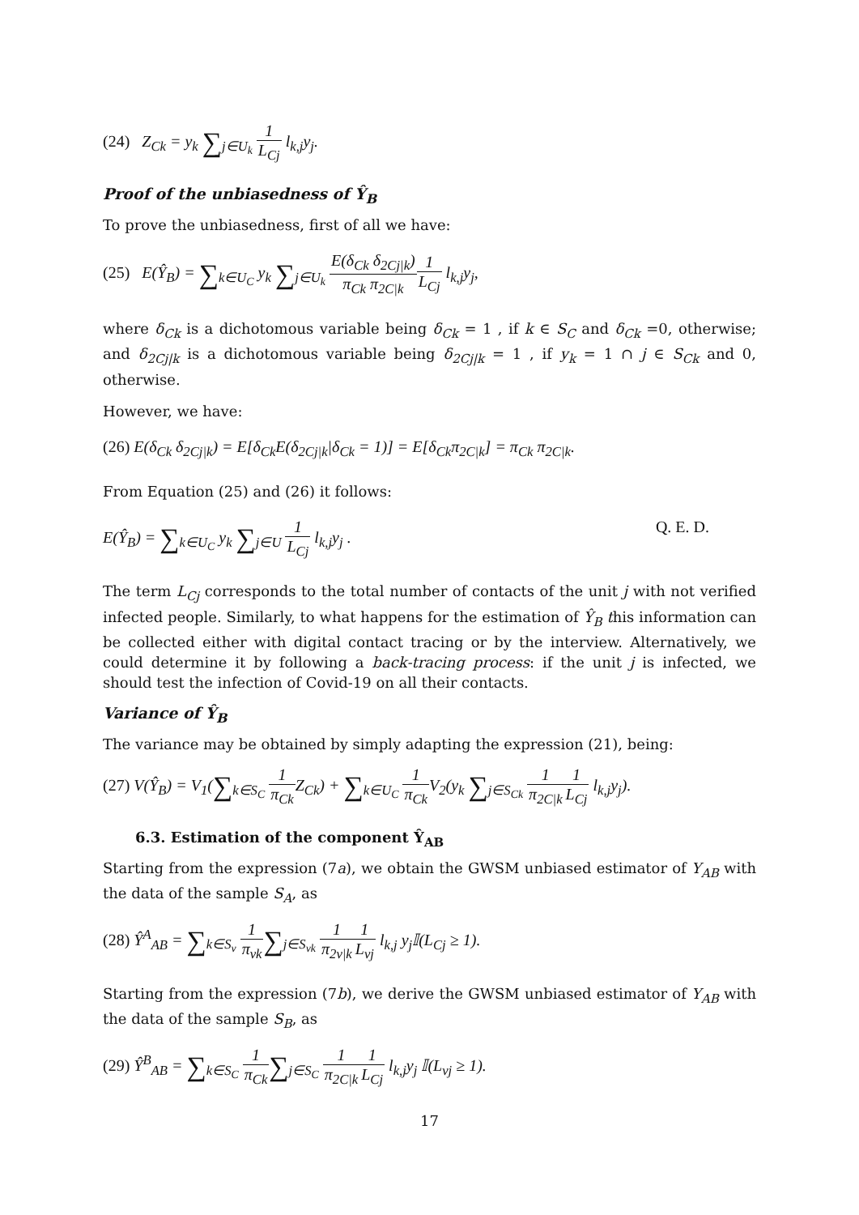(24) Z<sub>Ck</sub> = y<sub>k</sub> ∑<sub>j∈U<sub>k</sub></sub> 1 L<sub>Cj</sub> l<sub>k,j</sub>y<sub>j</sub>.
Proof of the unbiasedness of Ŷ<sub>B</sub>
To prove the unbiasedness, first of all we have:
(25) E(Ŷ<sub>B</sub>) = ∑<sub>k∈U<sub>C</sub></sub> y<sub>k</sub> ∑<sub>j∈U<sub>k</sub></sub> E(δ<sub>Ck</sub> δ<sub>2Cj|k</sub>) π<sub>Ck</sub> π<sub>2C|k</sub> 1 L<sub>Cj</sub> l<sub>k,j</sub>y<sub>j</sub>,
where δ<sub>Ck</sub> is a dichotomous variable being δ<sub>Ck</sub> = 1 , if k ∈ S<sub>C</sub> and δ<sub>Ck</sub> =0, otherwise; and δ<sub>2Cj|k</sub> is a dichotomous variable being δ<sub>2Cj|k</sub> = 1 , if y<sub>k</sub> = 1 ∩ j ∈ S<sub>Ck</sub> and 0, otherwise.
However, we have:
(26) E(δ<sub>Ck</sub> δ<sub>2Cj|k</sub>) = E[δ<sub>Ck</sub>E(δ<sub>2Cj|k</sub>|δ<sub>Ck</sub> = 1)] = E[δ<sub>Ck</sub>π<sub>2C|k</sub>] = π<sub>Ck</sub> π<sub>2C|k</sub>.
From Equation (25) and (26) it follows:
E(Ŷ<sub>B</sub>) = ∑<sub>k∈U<sub>C</sub></sub> y<sub>k</sub> ∑<sub>j∈U</sub> 1 L<sub>Cj</sub> l<sub>k,j</sub>y<sub>j</sub> . Q. E. D.
The term L<sub>Cj</sub> corresponds to the total number of contacts of the unit j with not verified infected people. Similarly, to what happens for the estimation of Ŷ<sub>B</sub> this information can be collected either with digital contact tracing or by the interview. Alternatively, we could determine it by following a back-tracing process: if the unit j is infected, we should test the infection of Covid-19 on all their contacts.
Variance of Ŷ<sub>B</sub>
The variance may be obtained by simply adapting the expression (21), being:
(27) V(Ŷ<sub>B</sub>) = V<sub>1</sub>(∑<sub>k∈S<sub>C</sub></sub> 1 π<sub>Ck</sub> Z<sub>Ck</sub>) + ∑<sub>k∈U<sub>C</sub></sub> 1 π<sub>Ck</sub> V<sub>2</sub>(y<sub>k</sub> ∑<sub>j∈S<sub>Ck</sub></sub> 1 π<sub>2C|k</sub> 1 L<sub>Cj</sub> l<sub>k,j</sub>y<sub>j</sub>).
6.3. Estimation of the component Ŷ<sub>AB</sub>
Starting from the expression (7a), we obtain the GWSM unbiased estimator of Y<sub>AB</sub> with the data of the sample S<sub>A</sub>, as
(28) Ŷ<sup>A</sup><sub>AB</sub> = ∑<sub>k∈S<sub>v</sub></sub> 1 π<sub>vk</sub>∑<sub>j∈S<sub>vk</sub></sub> 1 π<sub>2v|k</sub> 1 L<sub>vj</sub> l<sub>k,j</sub> y<sub>j</sub>𝕀(L<sub>Cj</sub> ≥ 1).
Starting from the expression (7b), we derive the GWSM unbiased estimator of Y<sub>AB</sub> with the data of the sample S<sub>B</sub>, as
(29) Ŷ<sup>B</sup><sub>AB</sub> = ∑<sub>k∈S<sub>C</sub></sub> 1 π<sub>Ck</sub>∑<sub>j∈S<sub>C</sub></sub> 1 π<sub>2C|k</sub> 1 L<sub>Cj</sub> l<sub>k,j</sub>y<sub>j</sub> 𝕀(L<sub>vj</sub> ≥ 1).
17